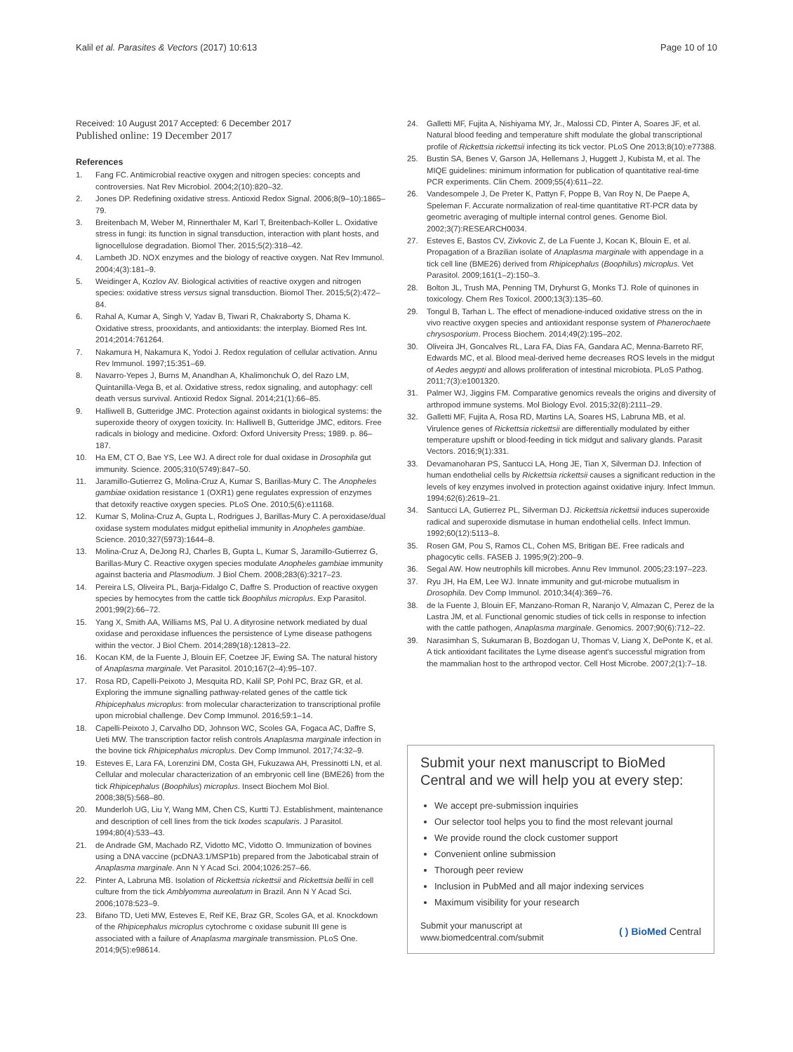Kalil et al. Parasites & Vectors (2017) 10:613 Page 10 of 10
Received: 10 August 2017 Accepted: 6 December 2017
Published online: 19 December 2017
References
1. Fang FC. Antimicrobial reactive oxygen and nitrogen species: concepts and controversies. Nat Rev Microbiol. 2004;2(10):820–32.
2. Jones DP. Redefining oxidative stress. Antioxid Redox Signal. 2006;8(9–10):1865–79.
3. Breitenbach M, Weber M, Rinnerthaler M, Karl T, Breitenbach-Koller L. Oxidative stress in fungi: its function in signal transduction, interaction with plant hosts, and lignocellulose degradation. Biomol Ther. 2015;5(2):318–42.
4. Lambeth JD. NOX enzymes and the biology of reactive oxygen. Nat Rev Immunol. 2004;4(3):181–9.
5. Weidinger A, Kozlov AV. Biological activities of reactive oxygen and nitrogen species: oxidative stress versus signal transduction. Biomol Ther. 2015;5(2):472–84.
6. Rahal A, Kumar A, Singh V, Yadav B, Tiwari R, Chakraborty S, Dhama K. Oxidative stress, prooxidants, and antioxidants: the interplay. Biomed Res Int. 2014;2014:761264.
7. Nakamura H, Nakamura K, Yodoi J. Redox regulation of cellular activation. Annu Rev Immunol. 1997;15:351–69.
8. Navarro-Yepes J, Burns M, Anandhan A, Khalimonchuk O, del Razo LM, Quintanilla-Vega B, et al. Oxidative stress, redox signaling, and autophagy: cell death versus survival. Antioxid Redox Signal. 2014;21(1):66–85.
9. Halliwell B, Gutteridge JMC. Protection against oxidants in biological systems: the superoxide theory of oxygen toxicity. In: Halliwell B, Gutteridge JMC, editors. Free radicals in biology and medicine. Oxford: Oxford University Press; 1989. p. 86–187.
10. Ha EM, CT O, Bae YS, Lee WJ. A direct role for dual oxidase in Drosophila gut immunity. Science. 2005;310(5749):847–50.
11. Jaramillo-Gutierrez G, Molina-Cruz A, Kumar S, Barillas-Mury C. The Anopheles gambiae oxidation resistance 1 (OXR1) gene regulates expression of enzymes that detoxify reactive oxygen species. PLoS One. 2010;5(6):e11168.
12. Kumar S, Molina-Cruz A, Gupta L, Rodrigues J, Barillas-Mury C. A peroxidase/dual oxidase system modulates midgut epithelial immunity in Anopheles gambiae. Science. 2010;327(5973):1644–8.
13. Molina-Cruz A, DeJong RJ, Charles B, Gupta L, Kumar S, Jaramillo-Gutierrez G, Barillas-Mury C. Reactive oxygen species modulate Anopheles gambiae immunity against bacteria and Plasmodium. J Biol Chem. 2008;283(6):3217–23.
14. Pereira LS, Oliveira PL, Barja-Fidalgo C, Daffre S. Production of reactive oxygen species by hemocytes from the cattle tick Boophilus microplus. Exp Parasitol. 2001;99(2):66–72.
15. Yang X, Smith AA, Williams MS, Pal U. A dityrosine network mediated by dual oxidase and peroxidase influences the persistence of Lyme disease pathogens within the vector. J Biol Chem. 2014;289(18):12813–22.
16. Kocan KM, de la Fuente J, Blouin EF, Coetzee JF, Ewing SA. The natural history of Anaplasma marginale. Vet Parasitol. 2010;167(2–4):95–107.
17. Rosa RD, Capelli-Peixoto J, Mesquita RD, Kalil SP, Pohl PC, Braz GR, et al. Exploring the immune signalling pathway-related genes of the cattle tick Rhipicephalus microplus: from molecular characterization to transcriptional profile upon microbial challenge. Dev Comp Immunol. 2016;59:1–14.
18. Capelli-Peixoto J, Carvalho DD, Johnson WC, Scoles GA, Fogaca AC, Daffre S, Ueti MW. The transcription factor relish controls Anaplasma marginale infection in the bovine tick Rhipicephalus microplus. Dev Comp Immunol. 2017;74:32–9.
19. Esteves E, Lara FA, Lorenzini DM, Costa GH, Fukuzawa AH, Pressinotti LN, et al. Cellular and molecular characterization of an embryonic cell line (BME26) from the tick Rhipicephalus (Boophilus) microplus. Insect Biochem Mol Biol. 2008;38(5):568–80.
20. Munderloh UG, Liu Y, Wang MM, Chen CS, Kurtti TJ. Establishment, maintenance and description of cell lines from the tick Ixodes scapularis. J Parasitol. 1994;80(4):533–43.
21. de Andrade GM, Machado RZ, Vidotto MC, Vidotto O. Immunization of bovines using a DNA vaccine (pcDNA3.1/MSP1b) prepared from the Jaboticabal strain of Anaplasma marginale. Ann N Y Acad Sci. 2004;1026:257–66.
22. Pinter A, Labruna MB. Isolation of Rickettsia rickettsii and Rickettsia bellii in cell culture from the tick Amblyomma aureolatum in Brazil. Ann N Y Acad Sci. 2006;1078:523–9.
23. Bifano TD, Ueti MW, Esteves E, Reif KE, Braz GR, Scoles GA, et al. Knockdown of the Rhipicephalus microplus cytochrome c oxidase subunit III gene is associated with a failure of Anaplasma marginale transmission. PLoS One. 2014;9(5):e98614.
24. Galletti MF, Fujita A, Nishiyama MY, Jr., Malossi CD, Pinter A, Soares JF, et al. Natural blood feeding and temperature shift modulate the global transcriptional profile of Rickettsia rickettsii infecting its tick vector. PLoS One 2013;8(10):e77388.
25. Bustin SA, Benes V, Garson JA, Hellemans J, Huggett J, Kubista M, et al. The MIQE guidelines: minimum information for publication of quantitative real-time PCR experiments. Clin Chem. 2009;55(4):611–22.
26. Vandesompele J, De Preter K, Pattyn F, Poppe B, Van Roy N, De Paepe A, Speleman F. Accurate normalization of real-time quantitative RT-PCR data by geometric averaging of multiple internal control genes. Genome Biol. 2002;3(7):RESEARCH0034.
27. Esteves E, Bastos CV, Zivkovic Z, de La Fuente J, Kocan K, Blouin E, et al. Propagation of a Brazilian isolate of Anaplasma marginale with appendage in a tick cell line (BME26) derived from Rhipicephalus (Boophilus) microplus. Vet Parasitol. 2009;161(1–2):150–3.
28. Bolton JL, Trush MA, Penning TM, Dryhurst G, Monks TJ. Role of quinones in toxicology. Chem Res Toxicol. 2000;13(3):135–60.
29. Tongul B, Tarhan L. The effect of menadione-induced oxidative stress on the in vivo reactive oxygen species and antioxidant response system of Phanerochaete chrysosporium. Process Biochem. 2014;49(2):195–202.
30. Oliveira JH, Goncalves RL, Lara FA, Dias FA, Gandara AC, Menna-Barreto RF, Edwards MC, et al. Blood meal-derived heme decreases ROS levels in the midgut of Aedes aegypti and allows proliferation of intestinal microbiota. PLoS Pathog. 2011;7(3):e1001320.
31. Palmer WJ, Jiggins FM. Comparative genomics reveals the origins and diversity of arthropod immune systems. Mol Biology Evol. 2015;32(8):2111–29.
32. Galletti MF, Fujita A, Rosa RD, Martins LA, Soares HS, Labruna MB, et al. Virulence genes of Rickettsia rickettsii are differentially modulated by either temperature upshift or blood-feeding in tick midgut and salivary glands. Parasit Vectors. 2016;9(1):331.
33. Devamanoharan PS, Santucci LA, Hong JE, Tian X, Silverman DJ. Infection of human endothelial cells by Rickettsia rickettsii causes a significant reduction in the levels of key enzymes involved in protection against oxidative injury. Infect Immun. 1994;62(6):2619–21.
34. Santucci LA, Gutierrez PL, Silverman DJ. Rickettsia rickettsii induces superoxide radical and superoxide dismutase in human endothelial cells. Infect Immun. 1992;60(12):5113–8.
35. Rosen GM, Pou S, Ramos CL, Cohen MS, Britigan BE. Free radicals and phagocytic cells. FASEB J. 1995;9(2):200–9.
36. Segal AW. How neutrophils kill microbes. Annu Rev Immunol. 2005;23:197–223.
37. Ryu JH, Ha EM, Lee WJ. Innate immunity and gut-microbe mutualism in Drosophila. Dev Comp Immunol. 2010;34(4):369–76.
38. de la Fuente J, Blouin EF, Manzano-Roman R, Naranjo V, Almazan C, Perez de la Lastra JM, et al. Functional genomic studies of tick cells in response to infection with the cattle pathogen, Anaplasma marginale. Genomics. 2007;90(6):712–22.
39. Narasimhan S, Sukumaran B, Bozdogan U, Thomas V, Liang X, DePonte K, et al. A tick antioxidant facilitates the Lyme disease agent's successful migration from the mammalian host to the arthropod vector. Cell Host Microbe. 2007;2(1):7–18.
Submit your next manuscript to BioMed Central and we will help you at every step:
We accept pre-submission inquiries
Our selector tool helps you to find the most relevant journal
We provide round the clock customer support
Convenient online submission
Thorough peer review
Inclusion in PubMed and all major indexing services
Maximum visibility for your research
Submit your manuscript at
www.biomedcentral.com/submit ( ) BioMed Central